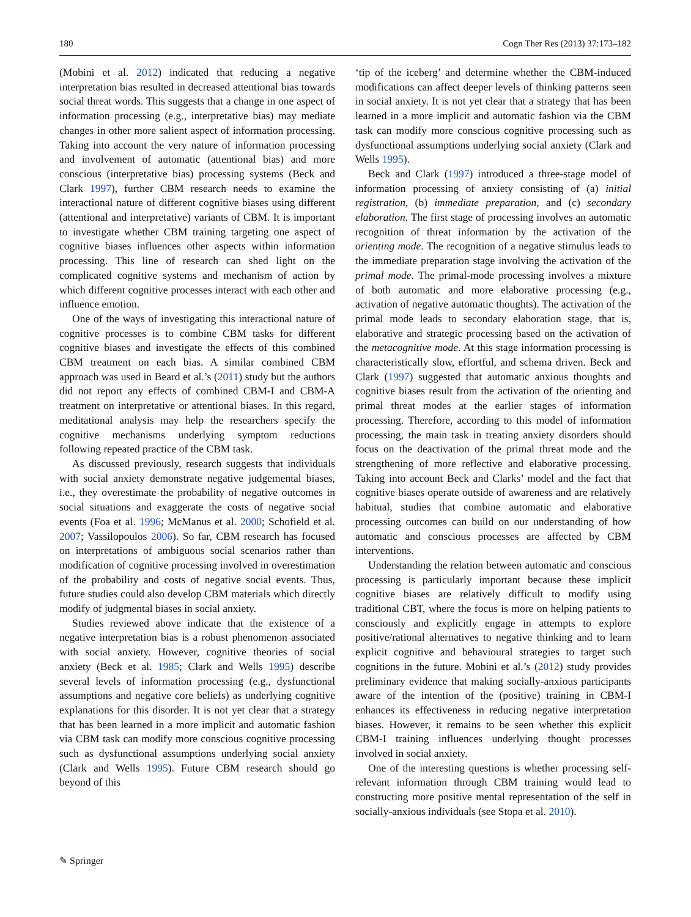180 Cogn Ther Res (2013) 37:173–182
(Mobini et al. 2012) indicated that reducing a negative interpretation bias resulted in decreased attentional bias towards social threat words. This suggests that a change in one aspect of information processing (e.g., interpretative bias) may mediate changes in other more salient aspect of information processing. Taking into account the very nature of information processing and involvement of automatic (attentional bias) and more conscious (interpretative bias) processing systems (Beck and Clark 1997), further CBM research needs to examine the interactional nature of different cognitive biases using different (attentional and interpretative) variants of CBM. It is important to investigate whether CBM training targeting one aspect of cognitive biases influences other aspects within information processing. This line of research can shed light on the complicated cognitive systems and mechanism of action by which different cognitive processes interact with each other and influence emotion.
One of the ways of investigating this interactional nature of cognitive processes is to combine CBM tasks for different cognitive biases and investigate the effects of this combined CBM treatment on each bias. A similar combined CBM approach was used in Beard et al.’s (2011) study but the authors did not report any effects of combined CBM-I and CBM-A treatment on interpretative or attentional biases. In this regard, meditational analysis may help the researchers specify the cognitive mechanisms underlying symptom reductions following repeated practice of the CBM task.
As discussed previously, research suggests that individuals with social anxiety demonstrate negative judgemental biases, i.e., they overestimate the probability of negative outcomes in social situations and exaggerate the costs of negative social events (Foa et al. 1996; McManus et al. 2000; Schofield et al. 2007; Vassilopoulos 2006). So far, CBM research has focused on interpretations of ambiguous social scenarios rather than modification of cognitive processing involved in overestimation of the probability and costs of negative social events. Thus, future studies could also develop CBM materials which directly modify of judgmental biases in social anxiety.
Studies reviewed above indicate that the existence of a negative interpretation bias is a robust phenomenon associated with social anxiety. However, cognitive theories of social anxiety (Beck et al. 1985; Clark and Wells 1995) describe several levels of information processing (e.g., dysfunctional assumptions and negative core beliefs) as underlying cognitive explanations for this disorder. It is not yet clear that a strategy that has been learned in a more implicit and automatic fashion via CBM task can modify more conscious cognitive processing such as dysfunctional assumptions underlying social anxiety (Clark and Wells 1995). Future CBM research should go beyond of this
‘tip of the iceberg’ and determine whether the CBM-induced modifications can affect deeper levels of thinking patterns seen in social anxiety. It is not yet clear that a strategy that has been learned in a more implicit and automatic fashion via the CBM task can modify more conscious cognitive processing such as dysfunctional assumptions underlying social anxiety (Clark and Wells 1995).
Beck and Clark (1997) introduced a three-stage model of information processing of anxiety consisting of (a) initial registration, (b) immediate preparation, and (c) secondary elaboration. The first stage of processing involves an automatic recognition of threat information by the activation of the orienting mode. The recognition of a negative stimulus leads to the immediate preparation stage involving the activation of the primal mode. The primal-mode processing involves a mixture of both automatic and more elaborative processing (e.g., activation of negative automatic thoughts). The activation of the primal mode leads to secondary elaboration stage, that is, elaborative and strategic processing based on the activation of the metacognitive mode. At this stage information processing is characteristically slow, effortful, and schema driven. Beck and Clark (1997) suggested that automatic anxious thoughts and cognitive biases result from the activation of the orienting and primal threat modes at the earlier stages of information processing. Therefore, according to this model of information processing, the main task in treating anxiety disorders should focus on the deactivation of the primal threat mode and the strengthening of more reflective and elaborative processing. Taking into account Beck and Clarks’ model and the fact that cognitive biases operate outside of awareness and are relatively habitual, studies that combine automatic and elaborative processing outcomes can build on our understanding of how automatic and conscious processes are affected by CBM interventions.
Understanding the relation between automatic and conscious processing is particularly important because these implicit cognitive biases are relatively difficult to modify using traditional CBT, where the focus is more on helping patients to consciously and explicitly engage in attempts to explore positive/rational alternatives to negative thinking and to learn explicit cognitive and behavioural strategies to target such cognitions in the future. Mobini et al.’s (2012) study provides preliminary evidence that making socially-anxious participants aware of the intention of the (positive) training in CBM-I enhances its effectiveness in reducing negative interpretation biases. However, it remains to be seen whether this explicit CBM-I training influences underlying thought processes involved in social anxiety.
One of the interesting questions is whether processing self-relevant information through CBM training would lead to constructing more positive mental representation of the self in socially-anxious individuals (see Stopa et al. 2010).
✎ Springer